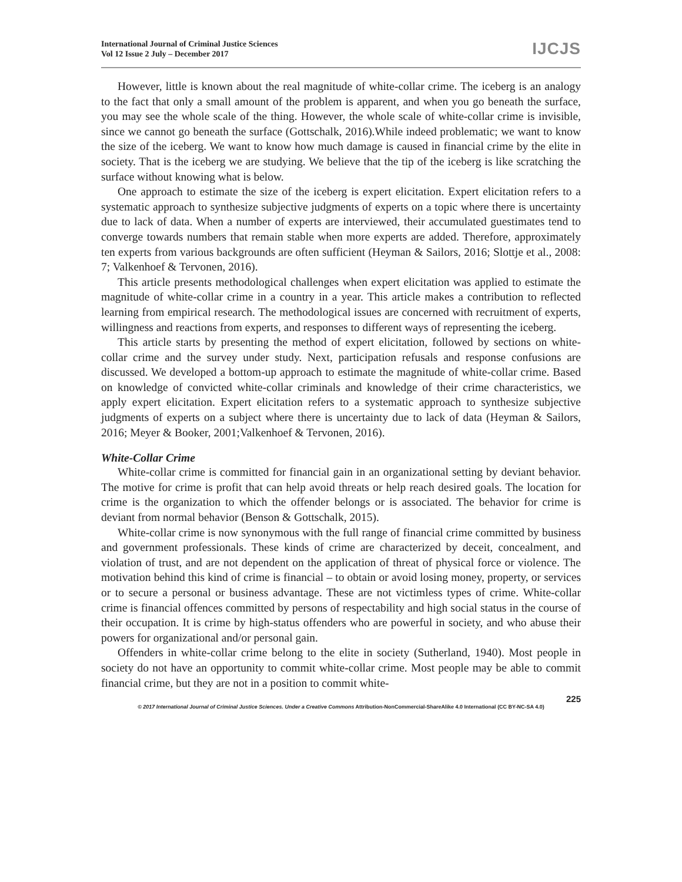International Journal of Criminal Justice Sciences
Vol 12 Issue 2 July – December 2017
IJCJS
However, little is known about the real magnitude of white-collar crime. The iceberg is an analogy to the fact that only a small amount of the problem is apparent, and when you go beneath the surface, you may see the whole scale of the thing. However, the whole scale of white-collar crime is invisible, since we cannot go beneath the surface (Gottschalk, 2016).While indeed problematic; we want to know the size of the iceberg. We want to know how much damage is caused in financial crime by the elite in society. That is the iceberg we are studying. We believe that the tip of the iceberg is like scratching the surface without knowing what is below.
One approach to estimate the size of the iceberg is expert elicitation. Expert elicitation refers to a systematic approach to synthesize subjective judgments of experts on a topic where there is uncertainty due to lack of data. When a number of experts are interviewed, their accumulated guestimates tend to converge towards numbers that remain stable when more experts are added. Therefore, approximately ten experts from various backgrounds are often sufficient (Heyman & Sailors, 2016; Slottje et al., 2008: 7; Valkenhoef & Tervonen, 2016).
This article presents methodological challenges when expert elicitation was applied to estimate the magnitude of white-collar crime in a country in a year. This article makes a contribution to reflected learning from empirical research. The methodological issues are concerned with recruitment of experts, willingness and reactions from experts, and responses to different ways of representing the iceberg.
This article starts by presenting the method of expert elicitation, followed by sections on white-collar crime and the survey under study. Next, participation refusals and response confusions are discussed. We developed a bottom-up approach to estimate the magnitude of white-collar crime. Based on knowledge of convicted white-collar criminals and knowledge of their crime characteristics, we apply expert elicitation. Expert elicitation refers to a systematic approach to synthesize subjective judgments of experts on a subject where there is uncertainty due to lack of data (Heyman & Sailors, 2016; Meyer & Booker, 2001;Valkenhoef & Tervonen, 2016).
White-Collar Crime
White-collar crime is committed for financial gain in an organizational setting by deviant behavior. The motive for crime is profit that can help avoid threats or help reach desired goals. The location for crime is the organization to which the offender belongs or is associated. The behavior for crime is deviant from normal behavior (Benson & Gottschalk, 2015).
White-collar crime is now synonymous with the full range of financial crime committed by business and government professionals. These kinds of crime are characterized by deceit, concealment, and violation of trust, and are not dependent on the application of threat of physical force or violence. The motivation behind this kind of crime is financial – to obtain or avoid losing money, property, or services or to secure a personal or business advantage. These are not victimless types of crime. White-collar crime is financial offences committed by persons of respectability and high social status in the course of their occupation. It is crime by high-status offenders who are powerful in society, and who abuse their powers for organizational and/or personal gain.
Offenders in white-collar crime belong to the elite in society (Sutherland, 1940). Most people in society do not have an opportunity to commit white-collar crime. Most people may be able to commit financial crime, but they are not in a position to commit white-
225
© 2017 International Journal of Criminal Justice Sciences. Under a Creative Commons Attribution-NonCommercial-ShareAlike 4.0 International (CC BY-NC-SA 4.0)